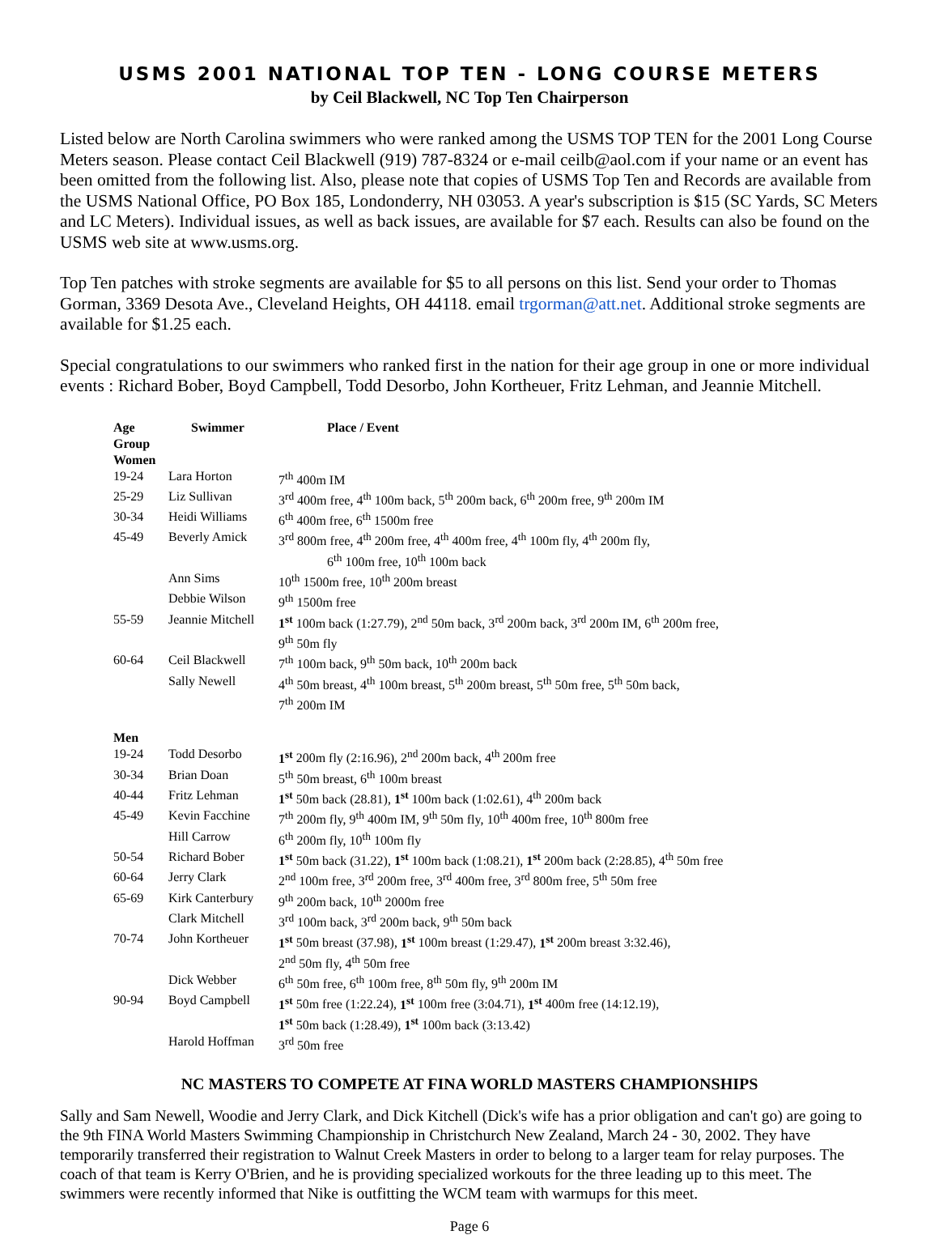USMS 2001 NATIONAL TOP TEN - LONG COURSE METERS
by Ceil Blackwell, NC Top Ten Chairperson
Listed below are North Carolina swimmers who were ranked among the USMS TOP TEN for the 2001 Long Course Meters season. Please contact Ceil Blackwell (919) 787-8324 or e-mail ceilb@aol.com if your name or an event has been omitted from the following list. Also, please note that copies of USMS Top Ten and Records are available from the USMS National Office, PO Box 185, Londonderry, NH 03053. A year's subscription is $15 (SC Yards, SC Meters and LC Meters). Individual issues, as well as back issues, are available for $7 each. Results can also be found on the USMS web site at www.usms.org.
Top Ten patches with stroke segments are available for $5 to all persons on this list. Send your order to Thomas Gorman, 3369 Desota Ave., Cleveland Heights, OH 44118. email trgorman@att.net. Additional stroke segments are available for $1.25 each.
Special congratulations to our swimmers who ranked first in the nation for their age group in one or more individual events : Richard Bober, Boyd Campbell, Todd Desorbo, John Kortheuer, Fritz Lehman, and Jeannie Mitchell.
| Age Group | Swimmer | Place / Event |
| --- | --- | --- |
| Women | | |
| 19-24 | Lara Horton | 7<sup>th</sup> 400m IM |
| 25-29 | Liz Sullivan | 3<sup>rd</sup> 400m free, 4<sup>th</sup> 100m back, 5<sup>th</sup> 200m back, 6<sup>th</sup> 200m free, 9<sup>th</sup> 200m IM |
| 30-34 | Heidi Williams | 6<sup>th</sup> 400m free, 6<sup>th</sup> 1500m free |
| 45-49 | Beverly Amick | 3<sup>rd</sup> 800m free, 4<sup>th</sup> 200m free, 4<sup>th</sup> 400m free, 4<sup>th</sup> 100m fly, 4<sup>th</sup> 200m fly, 6<sup>th</sup> 100m free, 10<sup>th</sup> 100m back |
| | Ann Sims | 10<sup>th</sup> 1500m free, 10<sup>th</sup> 200m breast |
| | Debbie Wilson | 9<sup>th</sup> 1500m free |
| 55-59 | Jeannie Mitchell | 1<sup>st</sup> 100m back (1:27.79), 2<sup>nd</sup> 50m back, 3<sup>rd</sup> 200m back, 3<sup>rd</sup> 200m IM, 6<sup>th</sup> 200m free, 9<sup>th</sup> 50m fly |
| 60-64 | Ceil Blackwell | 7<sup>th</sup> 100m back, 9<sup>th</sup> 50m back, 10<sup>th</sup> 200m back |
| | Sally Newell | 4<sup>th</sup> 50m breast, 4<sup>th</sup> 100m breast, 5<sup>th</sup> 200m breast, 5<sup>th</sup> 50m free, 5<sup>th</sup> 50m back, 7<sup>th</sup> 200m IM |
| Men | | |
| 19-24 | Todd Desorbo | 1<sup>st</sup> 200m fly (2:16.96), 2<sup>nd</sup> 200m back, 4<sup>th</sup> 200m free |
| 30-34 | Brian Doan | 5<sup>th</sup> 50m breast, 6<sup>th</sup> 100m breast |
| 40-44 | Fritz Lehman | 1<sup>st</sup> 50m back (28.81), 1<sup>st</sup> 100m back (1:02.61), 4<sup>th</sup> 200m back |
| 45-49 | Kevin Facchine | 7<sup>th</sup> 200m fly, 9<sup>th</sup> 400m IM, 9<sup>th</sup> 50m fly, 10<sup>th</sup> 400m free, 10<sup>th</sup> 800m free |
| | Hill Carrow | 6<sup>th</sup> 200m fly, 10<sup>th</sup> 100m fly |
| 50-54 | Richard Bober | 1<sup>st</sup> 50m back (31.22), 1<sup>st</sup> 100m back (1:08.21), 1<sup>st</sup> 200m back (2:28.85), 4<sup>th</sup> 50m free |
| 60-64 | Jerry Clark | 2<sup>nd</sup> 100m free, 3<sup>rd</sup> 200m free, 3<sup>rd</sup> 400m free, 3<sup>rd</sup> 800m free, 5<sup>th</sup> 50m free |
| 65-69 | Kirk Canterbury | 9<sup>th</sup> 200m back, 10<sup>th</sup> 2000m free |
| | Clark Mitchell | 3<sup>rd</sup> 100m back, 3<sup>rd</sup> 200m back, 9<sup>th</sup> 50m back |
| 70-74 | John Kortheuer | 1<sup>st</sup> 50m breast (37.98), 1<sup>st</sup> 100m breast (1:29.47), 1<sup>st</sup> 200m breast 3:32.46), 2<sup>nd</sup> 50m fly, 4<sup>th</sup> 50m free |
| | Dick Webber | 6<sup>th</sup> 50m free, 6<sup>th</sup> 100m free, 8<sup>th</sup> 50m fly, 9<sup>th</sup> 200m IM |
| 90-94 | Boyd Campbell | 1<sup>st</sup> 50m free (1:22.24), 1<sup>st</sup> 100m free (3:04.71), 1<sup>st</sup> 400m free (14:12.19), 1<sup>st</sup> 50m back (1:28.49), 1<sup>st</sup> 100m back (3:13.42) |
| | Harold Hoffman | 3<sup>rd</sup> 50m free |
NC MASTERS TO COMPETE AT FINA WORLD MASTERS CHAMPIONSHIPS
Sally and Sam Newell, Woodie and Jerry Clark, and Dick Kitchell (Dick's wife has a prior obligation and can't go) are going to the 9th FINA World Masters Swimming Championship in Christchurch New Zealand, March 24 - 30, 2002. They have temporarily transferred their registration to Walnut Creek Masters in order to belong to a larger team for relay purposes. The coach of that team is Kerry O'Brien, and he is providing specialized workouts for the three leading up to this meet. The swimmers were recently informed that Nike is outfitting the WCM team with warmups for this meet.
Page 6